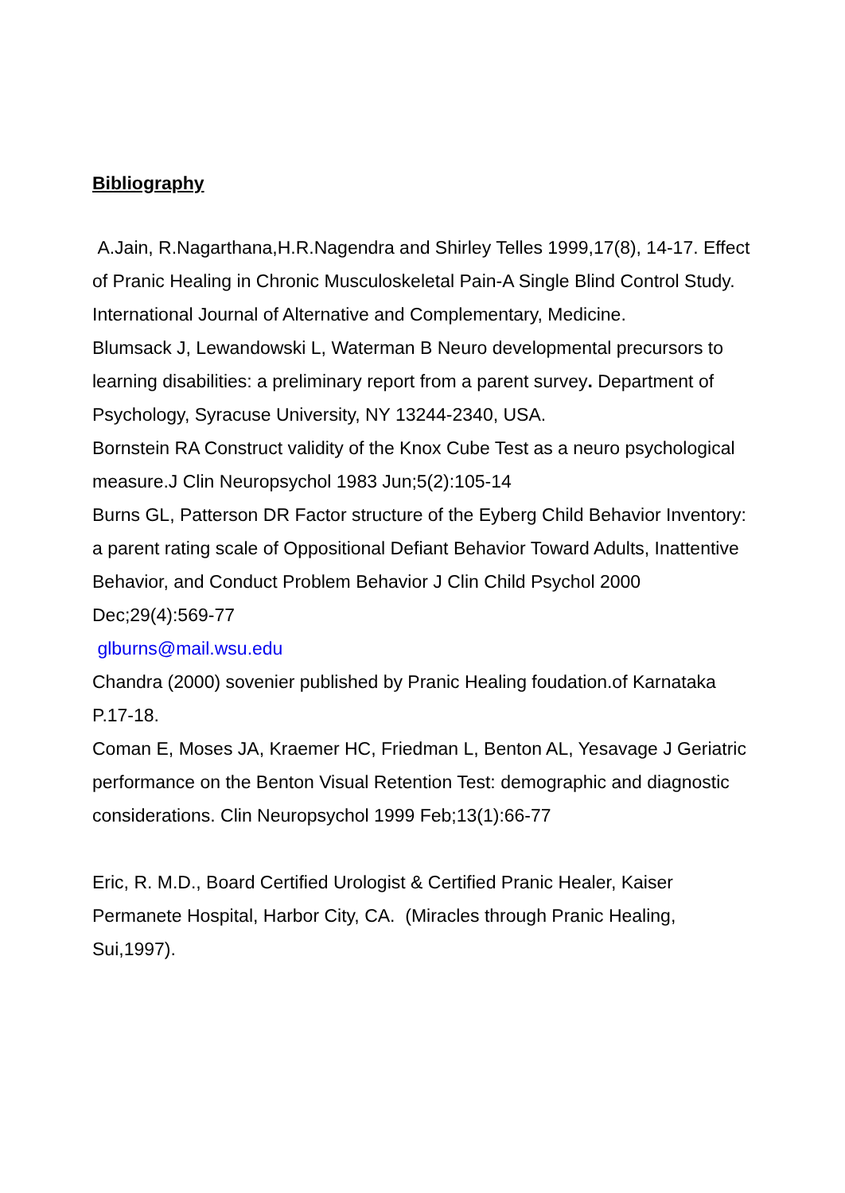Bibliography
A.Jain, R.Nagarthana,H.R.Nagendra and Shirley Telles 1999,17(8), 14-17. Effect of Pranic Healing in Chronic Musculoskeletal Pain-A Single Blind Control Study. International Journal of Alternative and Complementary, Medicine.
Blumsack J, Lewandowski L, Waterman B Neuro developmental precursors to learning disabilities: a preliminary report from a parent survey. Department of Psychology, Syracuse University, NY 13244-2340, USA.
Bornstein RA Construct validity of the Knox Cube Test as a neuro psychological measure.J Clin Neuropsychol 1983 Jun;5(2):105-14
Burns GL, Patterson DR Factor structure of the Eyberg Child Behavior Inventory: a parent rating scale of Oppositional Defiant Behavior Toward Adults, Inattentive Behavior, and Conduct Problem Behavior J Clin Child Psychol 2000 Dec;29(4):569-77
glburns@mail.wsu.edu
Chandra (2000) sovenier published by Pranic Healing foudation.of Karnataka P.17-18.
Coman E, Moses JA, Kraemer HC, Friedman L, Benton AL, Yesavage J Geriatric performance on the Benton Visual Retention Test: demographic and diagnostic considerations. Clin Neuropsychol 1999 Feb;13(1):66-77
Eric, R. M.D., Board Certified Urologist & Certified Pranic Healer, Kaiser Permanete Hospital, Harbor City, CA. (Miracles through Pranic Healing, Sui,1997).